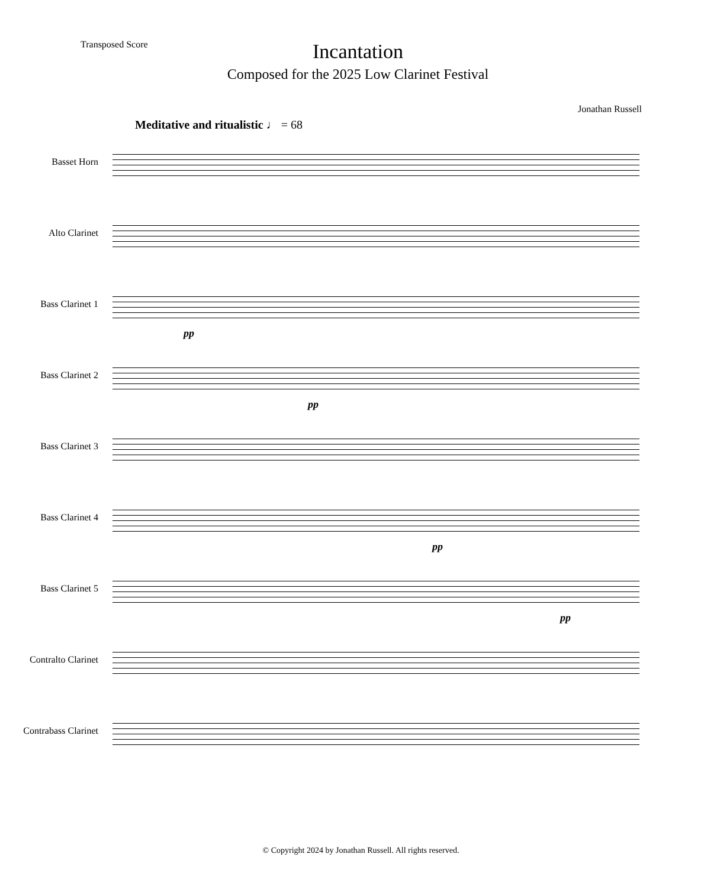Transposed Score
Incantation
Composed for the 2025 Low Clarinet Festival
Jonathan Russell
Meditative and ritualistic ♩ = 68
Basset Horn
Alto Clarinet
Bass Clarinet 1
pp
Bass Clarinet 2
pp
Bass Clarinet 3
Bass Clarinet 4
pp
Bass Clarinet 5
pp
Contralto Clarinet
Contrabass Clarinet
© Copyright 2024 by Jonathan Russell. All rights reserved.